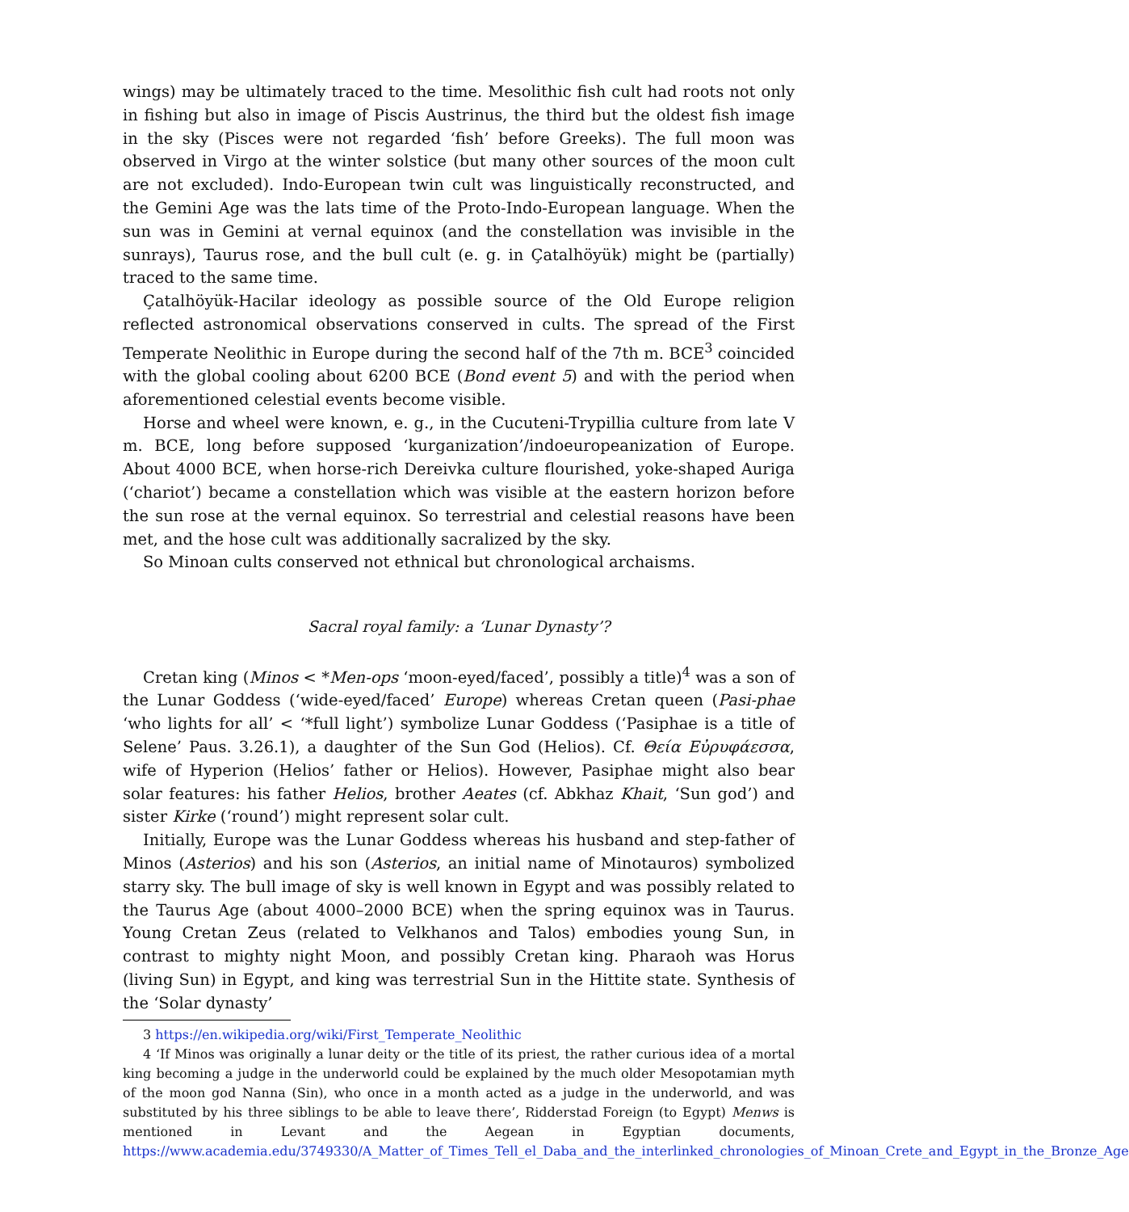wings) may be ultimately traced to the time. Mesolithic fish cult had roots not only in fishing but also in image of Piscis Austrinus, the third but the oldest fish image in the sky (Pisces were not regarded ‘fish’ before Greeks). The full moon was observed in Virgo at the winter solstice (but many other sources of the moon cult are not excluded). Indo-European twin cult was linguistically reconstructed, and the Gemini Age was the lats time of the Proto-Indo-European language. When the sun was in Gemini at vernal equinox (and the constellation was invisible in the sunrays), Taurus rose, and the bull cult (e. g. in Çatalhöyük) might be (partially) traced to the same time.
Çatalhöyük-Hacilar ideology as possible source of the Old Europe religion reflected astronomical observations conserved in cults. The spread of the First Temperate Neolithic in Europe during the second half of the 7th m. BCE<sup>3</sup> coincided with the global cooling about 6200 BCE (Bond event 5) and with the period when aforementioned celestial events become visible.
Horse and wheel were known, e. g., in the Cucuteni-Trypillia culture from late V m. BCE, long before supposed ‘kurganization’/indoeuropeanization of Europe. About 4000 BCE, when horse-rich Dereivka culture flourished, yoke-shaped Auriga (‘chariot’) became a constellation which was visible at the eastern horizon before the sun rose at the vernal equinox. So terrestrial and celestial reasons have been met, and the hose cult was additionally sacralized by the sky.
So Minoan cults conserved not ethnical but chronological archaisms.
Sacral royal family: a ‘Lunar Dynasty’?
Cretan king (Minos < *Men-ops ‘moon-eyed/faced’, possibly a title)<sup>4</sup> was a son of the Lunar Goddess (‘wide-eyed/faced’ Europe) whereas Cretan queen (Pasi-phae ‘who lights for all’ < ‘*full light’) symbolize Lunar Goddess (‘Pasiphae is a title of Selene’ Paus. 3.26.1), a daughter of the Sun God (Helios). Cf. Θεία Εὐρυφάεσσα, wife of Hyperion (Helios’ father or Helios). However, Pasiphae might also bear solar features: his father Helios, brother Aeates (cf. Abkhaz Khait, ‘Sun god’) and sister Kirke (‘round’) might represent solar cult.
Initially, Europe was the Lunar Goddess whereas his husband and step-father of Minos (Asterios) and his son (Asterios, an initial name of Minotauros) symbolized starry sky. The bull image of sky is well known in Egypt and was possibly related to the Taurus Age (about 4000–2000 BCE) when the spring equinox was in Taurus. Young Cretan Zeus (related to Velkhanos and Talos) embodies young Sun, in contrast to mighty night Moon, and possibly Cretan king. Pharaoh was Horus (living Sun) in Egypt, and king was terrestrial Sun in the Hittite state. Synthesis of the ‘Solar dynasty’
3 https://en.wikipedia.org/wiki/First_Temperate_Neolithic
4 ‘If Minos was originally a lunar deity or the title of its priest, the rather curious idea of a mortal king becoming a judge in the underworld could be explained by the much older Mesopotamian myth of the moon god Nanna (Sin), who once in a month acted as a judge in the underworld, and was substituted by his three siblings to be able to leave there’, Ridderstad Foreign (to Egypt) Menws is mentioned in Levant and the Aegean in Egyptian documents, https://www.academia.edu/3749330/A_Matter_of_Times_Tell_el_Daba_and_the_interlinked_chronologies_of_Minoan_Crete_and_Egypt_in_the_Bronze_Age